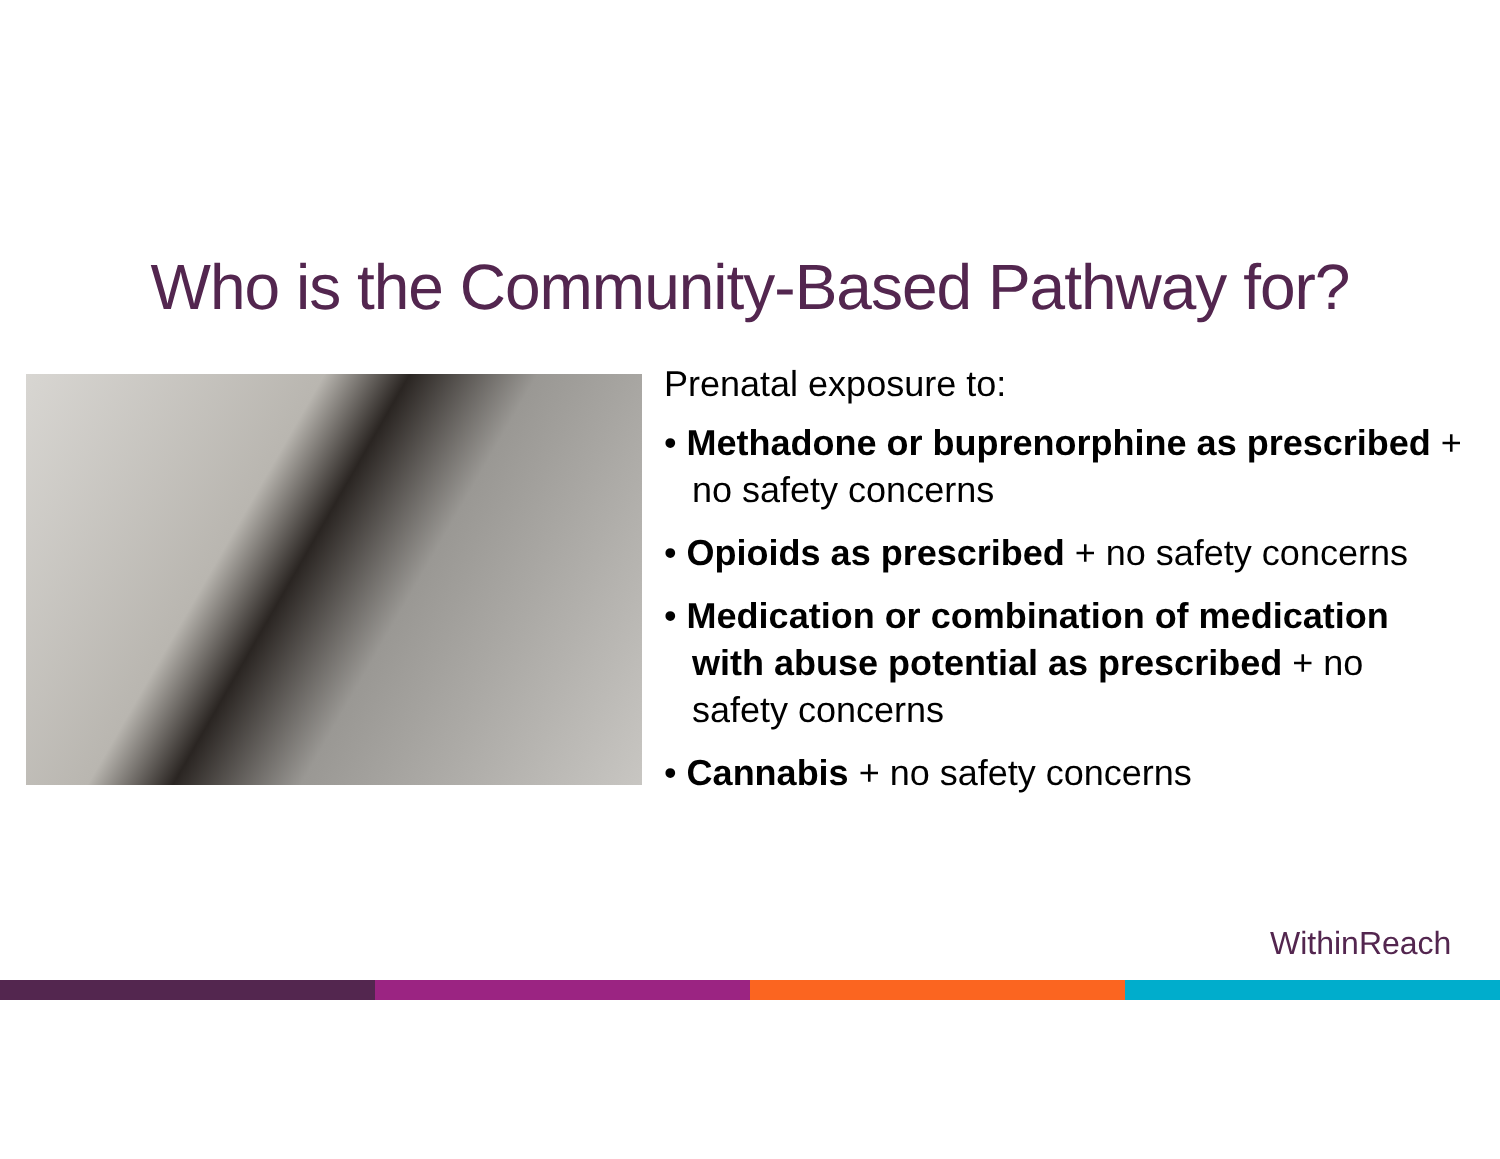Who is the Community-Based Pathway for?
Prenatal exposure to:
• Methadone or buprenorphine as prescribed + no safety concerns
• Opioids as prescribed + no safety concerns
• Medication or combination of medication with abuse potential as prescribed + no safety concerns
• Cannabis + no safety concerns
WithinReach